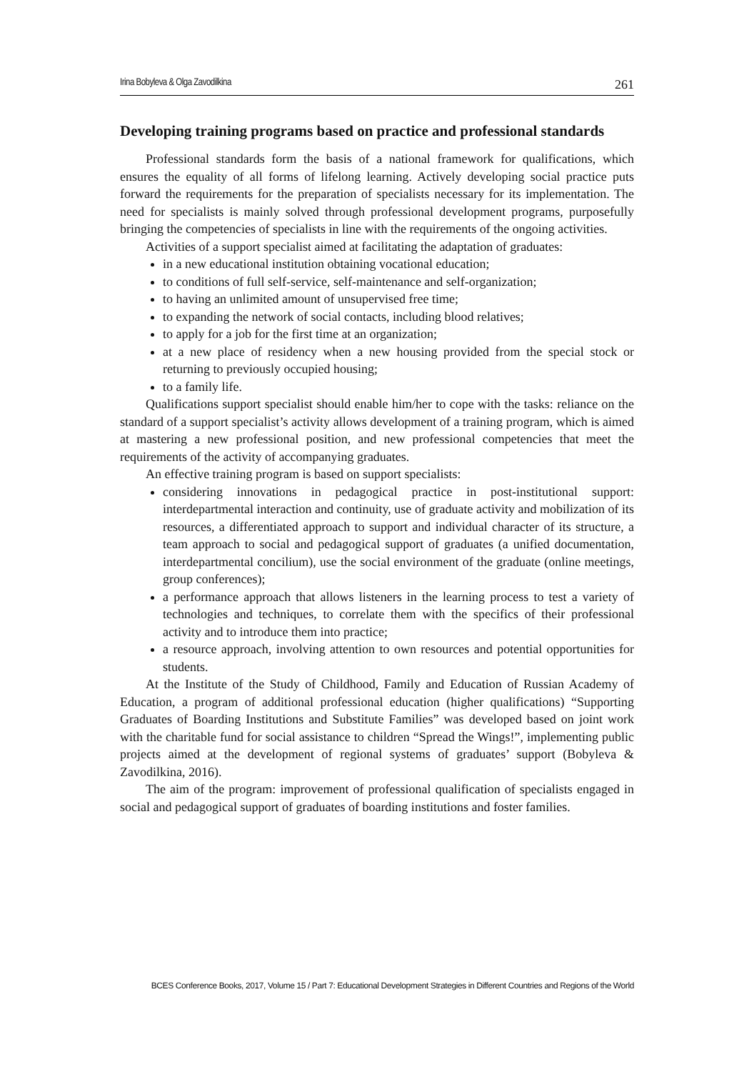Irina Bobyleva & Olga Zavodilkina 261
Developing training programs based on practice and professional standards
Professional standards form the basis of a national framework for qualifications, which ensures the equality of all forms of lifelong learning. Actively developing social practice puts forward the requirements for the preparation of specialists necessary for its implementation. The need for specialists is mainly solved through professional development programs, purposefully bringing the competencies of specialists in line with the requirements of the ongoing activities.
Activities of a support specialist aimed at facilitating the adaptation of graduates:
in a new educational institution obtaining vocational education;
to conditions of full self-service, self-maintenance and self-organization;
to having an unlimited amount of unsupervised free time;
to expanding the network of social contacts, including blood relatives;
to apply for a job for the first time at an organization;
at a new place of residency when a new housing provided from the special stock or returning to previously occupied housing;
to a family life.
Qualifications support specialist should enable him/her to cope with the tasks: reliance on the standard of a support specialist’s activity allows development of a training program, which is aimed at mastering a new professional position, and new professional competencies that meet the requirements of the activity of accompanying graduates.
An effective training program is based on support specialists:
considering innovations in pedagogical practice in post-institutional support: interdepartmental interaction and continuity, use of graduate activity and mobilization of its resources, a differentiated approach to support and individual character of its structure, a team approach to social and pedagogical support of graduates (a unified documentation, interdepartmental concilium), use the social environment of the graduate (online meetings, group conferences);
a performance approach that allows listeners in the learning process to test a variety of technologies and techniques, to correlate them with the specifics of their professional activity and to introduce them into practice;
a resource approach, involving attention to own resources and potential opportunities for students.
At the Institute of the Study of Childhood, Family and Education of Russian Academy of Education, a program of additional professional education (higher qualifications) “Supporting Graduates of Boarding Institutions and Substitute Families” was developed based on joint work with the charitable fund for social assistance to children “Spread the Wings!”, implementing public projects aimed at the development of regional systems of graduates’ support (Bobyleva & Zavodilkina, 2016).
The aim of the program: improvement of professional qualification of specialists engaged in social and pedagogical support of graduates of boarding institutions and foster families.
BCES Conference Books, 2017, Volume 15 / Part 7: Educational Development Strategies in Different Countries and Regions of the World